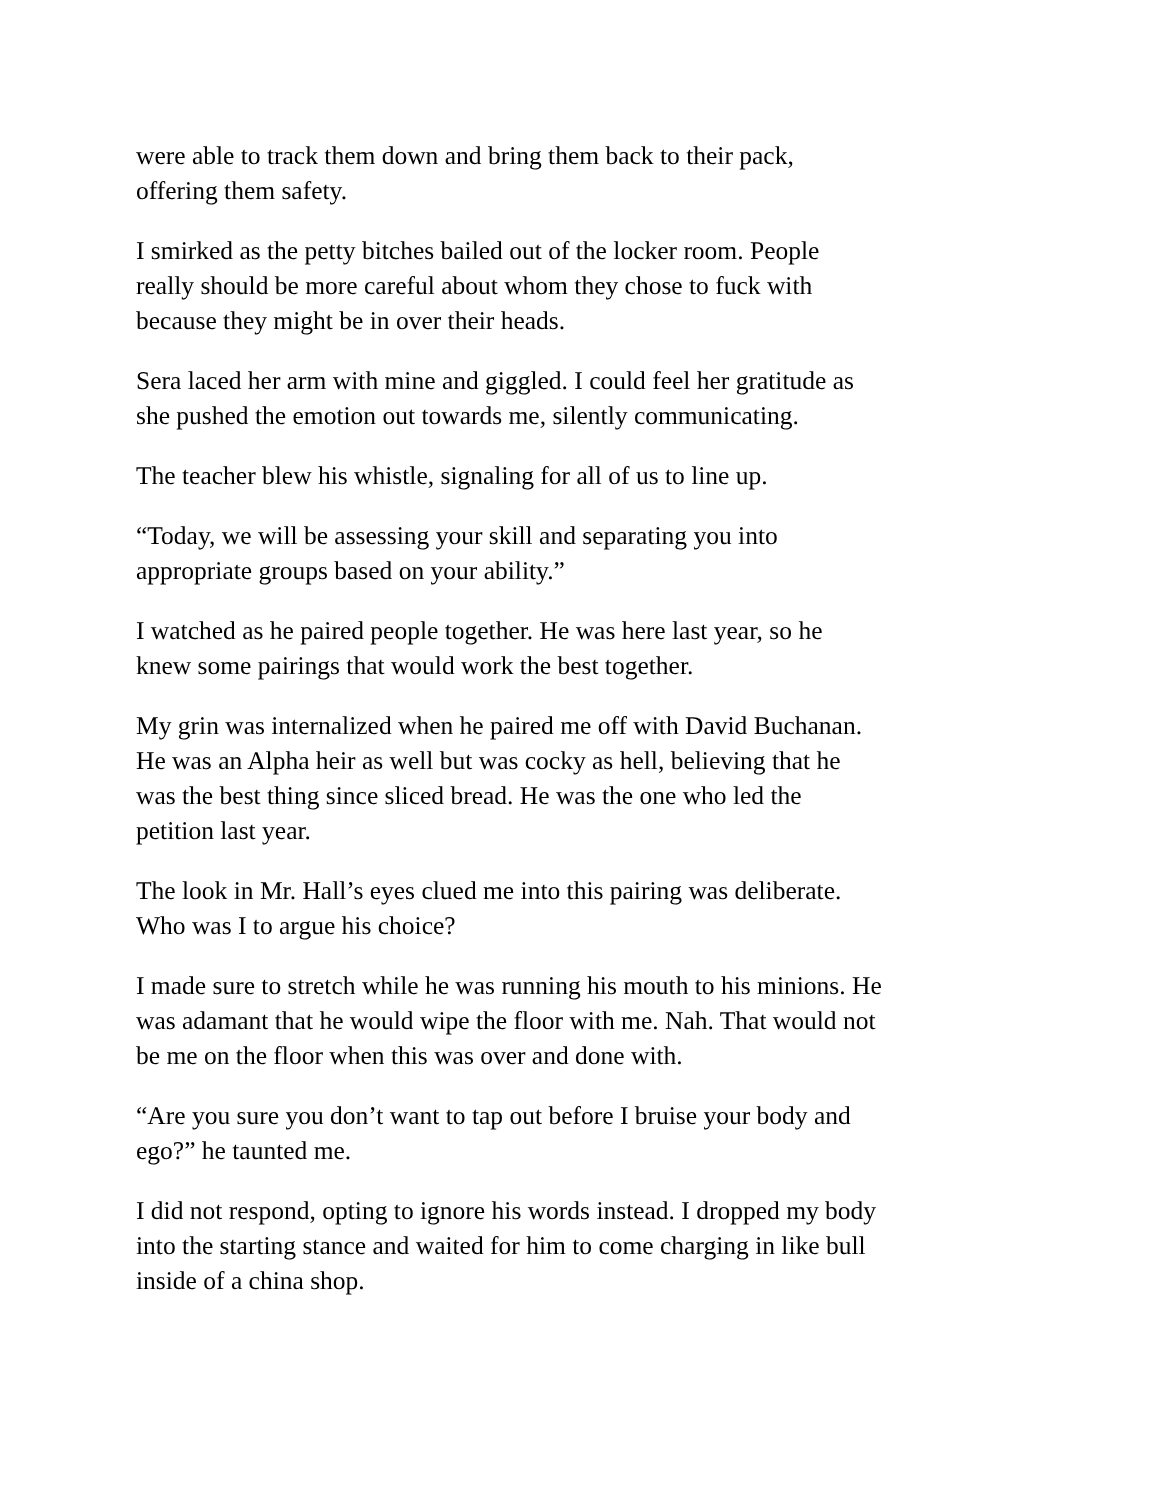were able to track them down and bring them back to their pack,
offering them safety.
I smirked as the petty bitches bailed out of the locker room. People
really should be more careful about whom they chose to fuck with
because they might be in over their heads.
Sera laced her arm with mine and giggled. I could feel her gratitude as
she pushed the emotion out towards me, silently communicating.
The teacher blew his whistle, signaling for all of us to line up.
“Today, we will be assessing your skill and separating you into
appropriate groups based on your ability.”
I watched as he paired people together. He was here last year, so he
knew some pairings that would work the best together.
My grin was internalized when he paired me off with David Buchanan.
He was an Alpha heir as well but was cocky as hell, believing that he
was the best thing since sliced bread. He was the one who led the
petition last year.
The look in Mr. Hall’s eyes clued me into this pairing was deliberate.
Who was I to argue his choice?
I made sure to stretch while he was running his mouth to his minions. He
was adamant that he would wipe the floor with me. Nah. That would not
be me on the floor when this was over and done with.
“Are you sure you don’t want to tap out before I bruise your body and
ego?” he taunted me.
I did not respond, opting to ignore his words instead. I dropped my body
into the starting stance and waited for him to come charging in like bull
inside of a china shop.